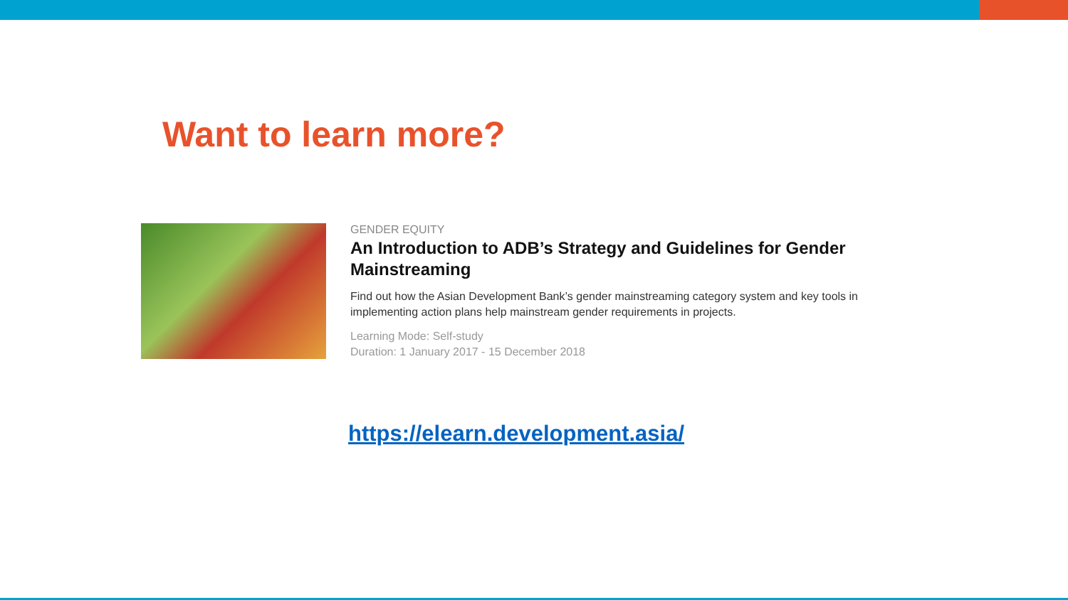Want to learn more?
GENDER EQUITY
An Introduction to ADB’s Strategy and Guidelines for Gender Mainstreaming
Find out how the Asian Development Bank’s gender mainstreaming category system and key tools in implementing action plans help mainstream gender requirements in projects.
Learning Mode: Self-study
Duration: 1 January 2017 - 15 December 2018
https://elearn.development.asia/